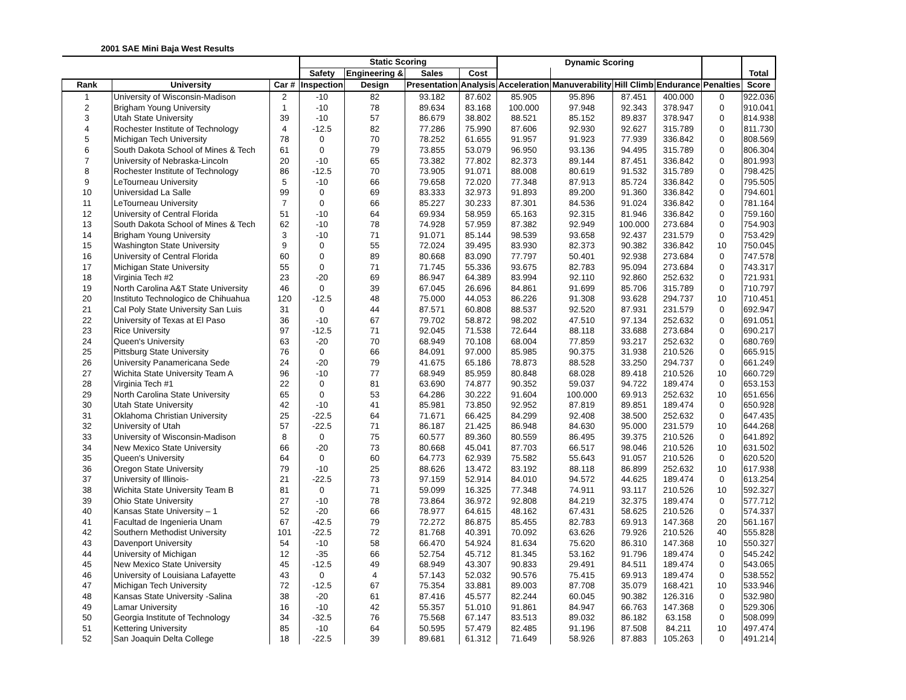2001 SAE Mini Baja West Results
| | | | Static Scoring | | | | Dynamic Scoring | | | | | |
| --- | --- | --- | --- | --- | --- | --- | --- | --- | --- | --- | --- | --- |
| | | | Safety | Engineering & | Sales | Cost | | | | | | Total |
| Rank | University | Car # | Inspection | Design | Presentation | Analysis | Acceleration | Manuverability | Hill Climb | Endurance | Penalties | Score |
| 1 | University of Wisconsin-Madison | 2 | -10 | 82 | 93.182 | 87.602 | 85.905 | 95.896 | 87.451 | 400.000 | 0 | 922.036 |
| 2 | Brigham Young University | 1 | -10 | 78 | 89.634 | 83.168 | 100.000 | 97.948 | 92.343 | 378.947 | 0 | 910.041 |
| 3 | Utah State University | 39 | -10 | 57 | 86.679 | 38.802 | 88.521 | 85.152 | 89.837 | 378.947 | 0 | 814.938 |
| 4 | Rochester Institute of Technology | 4 | -12.5 | 82 | 77.286 | 75.990 | 87.606 | 92.930 | 92.627 | 315.789 | 0 | 811.730 |
| 5 | Michigan Tech University | 78 | 0 | 70 | 78.252 | 61.655 | 91.957 | 91.923 | 77.939 | 336.842 | 0 | 808.569 |
| 6 | South Dakota School of Mines & Tech | 61 | 0 | 79 | 73.855 | 53.079 | 96.950 | 93.136 | 94.495 | 315.789 | 0 | 806.304 |
| 7 | University of Nebraska-Lincoln | 20 | -10 | 65 | 73.382 | 77.802 | 82.373 | 89.144 | 87.451 | 336.842 | 0 | 801.993 |
| 8 | Rochester Institute of Technology | 86 | -12.5 | 70 | 73.905 | 91.071 | 88.008 | 80.619 | 91.532 | 315.789 | 0 | 798.425 |
| 9 | LeTourneau University | 5 | -10 | 66 | 79.658 | 72.020 | 77.348 | 87.913 | 85.724 | 336.842 | 0 | 795.505 |
| 10 | Universidad La Salle | 99 | 0 | 69 | 83.333 | 32.973 | 91.893 | 89.200 | 91.360 | 336.842 | 0 | 794.601 |
| 11 | LeTourneau University | 7 | 0 | 66 | 85.227 | 30.233 | 87.301 | 84.536 | 91.024 | 336.842 | 0 | 781.164 |
| 12 | University of Central Florida | 51 | -10 | 64 | 69.934 | 58.959 | 65.163 | 92.315 | 81.946 | 336.842 | 0 | 759.160 |
| 13 | South Dakota School of Mines & Tech | 62 | -10 | 78 | 74.928 | 57.959 | 87.382 | 92.949 | 100.000 | 273.684 | 0 | 754.903 |
| 14 | Brigham Young University | 3 | -10 | 71 | 91.071 | 85.144 | 98.539 | 93.658 | 92.437 | 231.579 | 0 | 753.429 |
| 15 | Washington State University | 9 | 0 | 55 | 72.024 | 39.495 | 83.930 | 82.373 | 90.382 | 336.842 | 10 | 750.045 |
| 16 | University of Central Florida | 60 | 0 | 89 | 80.668 | 83.090 | 77.797 | 50.401 | 92.938 | 273.684 | 0 | 747.578 |
| 17 | Michigan State University | 55 | 0 | 71 | 71.745 | 55.336 | 93.675 | 82.783 | 95.094 | 273.684 | 0 | 743.317 |
| 18 | Virginia Tech #2 | 23 | -20 | 69 | 86.947 | 64.389 | 83.994 | 92.110 | 92.860 | 252.632 | 0 | 721.931 |
| 19 | North Carolina A&T State University | 46 | 0 | 39 | 67.045 | 26.696 | 84.861 | 91.699 | 85.706 | 315.789 | 0 | 710.797 |
| 20 | Instituto Technologico de Chihuahua | 120 | -12.5 | 48 | 75.000 | 44.053 | 86.226 | 91.308 | 93.628 | 294.737 | 10 | 710.451 |
| 21 | Cal Poly State University San Luis | 31 | 0 | 44 | 87.571 | 60.808 | 88.537 | 92.520 | 87.931 | 231.579 | 0 | 692.947 |
| 22 | University of Texas at El Paso | 36 | -10 | 67 | 79.702 | 58.872 | 98.202 | 47.510 | 97.134 | 252.632 | 0 | 691.051 |
| 23 | Rice University | 97 | -12.5 | 71 | 92.045 | 71.538 | 72.644 | 88.118 | 33.688 | 273.684 | 0 | 690.217 |
| 24 | Queen's University | 63 | -20 | 70 | 68.949 | 70.108 | 68.004 | 77.859 | 93.217 | 252.632 | 0 | 680.769 |
| 25 | Pittsburg State University | 76 | 0 | 66 | 84.091 | 97.000 | 85.985 | 90.375 | 31.938 | 210.526 | 0 | 665.915 |
| 26 | University Panamericana Sede | 24 | -20 | 79 | 41.675 | 65.186 | 78.873 | 88.528 | 33.250 | 294.737 | 0 | 661.249 |
| 27 | Wichita State University Team A | 96 | -10 | 77 | 68.949 | 85.959 | 80.848 | 68.028 | 89.418 | 210.526 | 10 | 660.729 |
| 28 | Virginia Tech #1 | 22 | 0 | 81 | 63.690 | 74.877 | 90.352 | 59.037 | 94.722 | 189.474 | 0 | 653.153 |
| 29 | North Carolina State University | 65 | 0 | 53 | 64.286 | 30.222 | 91.604 | 100.000 | 69.913 | 252.632 | 10 | 651.656 |
| 30 | Utah State University | 42 | -10 | 41 | 85.981 | 73.850 | 92.952 | 87.819 | 89.851 | 189.474 | 0 | 650.928 |
| 31 | Oklahoma Christian University | 25 | -22.5 | 64 | 71.671 | 66.425 | 84.299 | 92.408 | 38.500 | 252.632 | 0 | 647.435 |
| 32 | University of Utah | 57 | -22.5 | 71 | 86.187 | 21.425 | 86.948 | 84.630 | 95.000 | 231.579 | 10 | 644.268 |
| 33 | University of Wisconsin-Madison | 8 | 0 | 75 | 60.577 | 89.360 | 80.559 | 86.495 | 39.375 | 210.526 | 0 | 641.892 |
| 34 | New Mexico State University | 66 | -20 | 73 | 80.668 | 45.041 | 87.703 | 66.517 | 98.046 | 210.526 | 10 | 631.502 |
| 35 | Queen's University | 64 | 0 | 60 | 64.773 | 62.939 | 75.582 | 55.643 | 91.057 | 210.526 | 0 | 620.520 |
| 36 | Oregon State University | 79 | -10 | 25 | 88.626 | 13.472 | 83.192 | 88.118 | 86.899 | 252.632 | 10 | 617.938 |
| 37 | University of Illinois- | 21 | -22.5 | 73 | 97.159 | 52.914 | 84.010 | 94.572 | 44.625 | 189.474 | 0 | 613.254 |
| 38 | Wichita State University Team B | 81 | 0 | 71 | 59.099 | 16.325 | 77.348 | 74.911 | 93.117 | 210.526 | 10 | 592.327 |
| 39 | Ohio State University | 27 | -10 | 78 | 73.864 | 36.972 | 92.808 | 84.219 | 32.375 | 189.474 | 0 | 577.712 |
| 40 | Kansas State University – 1 | 52 | -20 | 66 | 78.977 | 64.615 | 48.162 | 67.431 | 58.625 | 210.526 | 0 | 574.337 |
| 41 | Facultad de Ingenieria Unam | 67 | -42.5 | 79 | 72.272 | 86.875 | 85.455 | 82.783 | 69.913 | 147.368 | 20 | 561.167 |
| 42 | Southern Methodist University | 101 | -22.5 | 72 | 81.768 | 40.391 | 70.092 | 63.626 | 79.926 | 210.526 | 40 | 555.828 |
| 43 | Davenport University | 54 | -10 | 58 | 66.470 | 54.924 | 81.634 | 75.620 | 86.310 | 147.368 | 10 | 550.327 |
| 44 | University of Michigan | 12 | -35 | 66 | 52.754 | 45.712 | 81.345 | 53.162 | 91.796 | 189.474 | 0 | 545.242 |
| 45 | New Mexico State University | 45 | -12.5 | 49 | 68.949 | 43.307 | 90.833 | 29.491 | 84.511 | 189.474 | 0 | 543.065 |
| 46 | University of Louisiana Lafayette | 43 | 0 | 4 | 57.143 | 52.032 | 90.576 | 75.415 | 69.913 | 189.474 | 0 | 538.552 |
| 47 | Michigan Tech University | 72 | -12.5 | 67 | 75.354 | 33.881 | 89.003 | 87.708 | 35.079 | 168.421 | 10 | 533.946 |
| 48 | Kansas State University -Salina | 38 | -20 | 61 | 87.416 | 45.577 | 82.244 | 60.045 | 90.382 | 126.316 | 0 | 532.980 |
| 49 | Lamar University | 16 | -10 | 42 | 55.357 | 51.010 | 91.861 | 84.947 | 66.763 | 147.368 | 0 | 529.306 |
| 50 | Georgia Institute of Technology | 34 | -32.5 | 76 | 75.568 | 67.147 | 83.513 | 89.032 | 86.182 | 63.158 | 0 | 508.099 |
| 51 | Kettering University | 85 | -10 | 64 | 50.595 | 57.479 | 82.485 | 91.196 | 87.508 | 84.211 | 10 | 497.474 |
| 52 | San Joaquin Delta College | 18 | -22.5 | 39 | 89.681 | 61.312 | 71.649 | 58.926 | 87.883 | 105.263 | 0 | 491.214 |